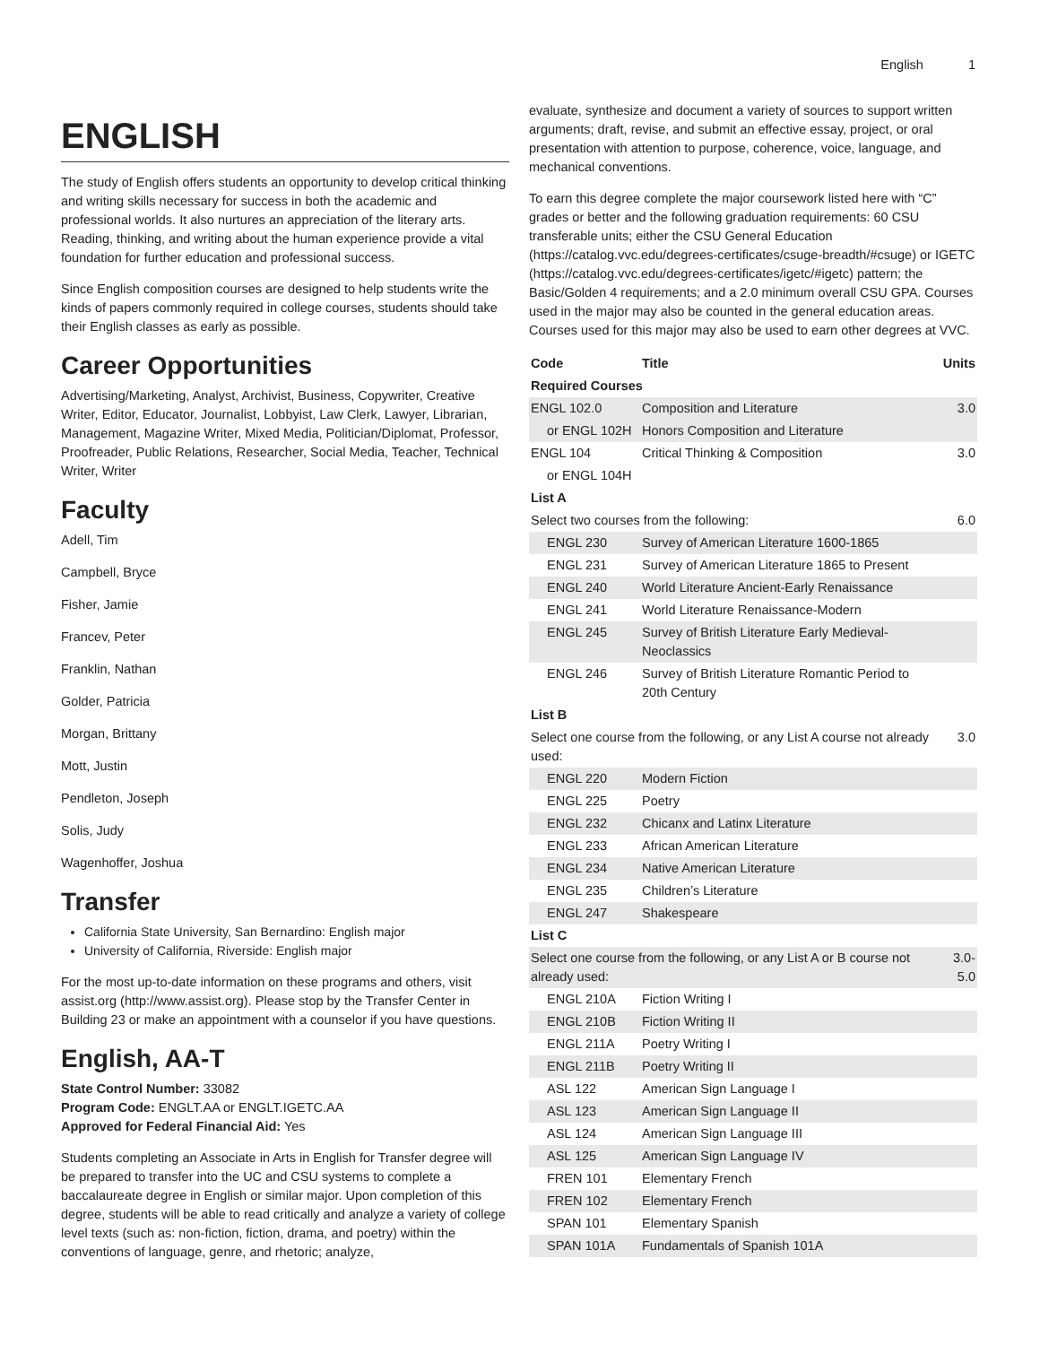English 1
ENGLISH
The study of English offers students an opportunity to develop critical thinking and writing skills necessary for success in both the academic and professional worlds. It also nurtures an appreciation of the literary arts. Reading, thinking, and writing about the human experience provide a vital foundation for further education and professional success.
Since English composition courses are designed to help students write the kinds of papers commonly required in college courses, students should take their English classes as early as possible.
Career Opportunities
Advertising/Marketing, Analyst, Archivist, Business, Copywriter, Creative Writer, Editor, Educator, Journalist, Lobbyist, Law Clerk, Lawyer, Librarian, Management, Magazine Writer, Mixed Media, Politician/Diplomat, Professor, Proofreader, Public Relations, Researcher, Social Media, Teacher, Technical Writer, Writer
Faculty
Adell, Tim
Campbell, Bryce
Fisher, Jamie
Francev, Peter
Franklin, Nathan
Golder, Patricia
Morgan, Brittany
Mott, Justin
Pendleton, Joseph
Solis, Judy
Wagenhoffer, Joshua
Transfer
California State University, San Bernardino: English major
University of California, Riverside: English major
For the most up-to-date information on these programs and others, visit assist.org (http://www.assist.org). Please stop by the Transfer Center in Building 23 or make an appointment with a counselor if you have questions.
English, AA-T
State Control Number: 33082
Program Code: ENGLT.AA or ENGLT.IGETC.AA
Approved for Federal Financial Aid: Yes
Students completing an Associate in Arts in English for Transfer degree will be prepared to transfer into the UC and CSU systems to complete a baccalaureate degree in English or similar major. Upon completion of this degree, students will be able to read critically and analyze a variety of college level texts (such as: non-fiction, fiction, drama, and poetry) within the conventions of language, genre, and rhetoric; analyze,
evaluate, synthesize and document a variety of sources to support written arguments; draft, revise, and submit an effective essay, project, or oral presentation with attention to purpose, coherence, voice, language, and mechanical conventions.
To earn this degree complete the major coursework listed here with “C” grades or better and the following graduation requirements: 60 CSU transferable units; either the CSU General Education (https://catalog.vvc.edu/degrees-certificates/csuge-breadth/#csuge) or IGETC (https://catalog.vvc.edu/degrees-certificates/igetc/#igetc) pattern; the Basic/Golden 4 requirements; and a 2.0 minimum overall CSU GPA. Courses used in the major may also be counted in the general education areas. Courses used for this major may also be used to earn other degrees at VVC.
| Code | Title | Units |
| --- | --- | --- |
| Required Courses | | |
| ENGL 102.0 | Composition and Literature | 3.0 |
| or ENGL 102H | Honors Composition and Literature | |
| ENGL 104 | Critical Thinking & Composition | 3.0 |
| or ENGL 104H | | |
| List A | | |
| Select two courses from the following: | | 6.0 |
| ENGL 230 | Survey of American Literature 1600-1865 | |
| ENGL 231 | Survey of American Literature 1865 to Present | |
| ENGL 240 | World Literature Ancient-Early Renaissance | |
| ENGL 241 | World Literature Renaissance-Modern | |
| ENGL 245 | Survey of British Literature Early Medieval-Neoclassics | |
| ENGL 246 | Survey of British Literature Romantic Period to 20th Century | |
| List B | | |
| Select one course from the following, or any List A course not already used: | | 3.0 |
| ENGL 220 | Modern Fiction | |
| ENGL 225 | Poetry | |
| ENGL 232 | Chicanx and Latinx Literature | |
| ENGL 233 | African American Literature | |
| ENGL 234 | Native American Literature | |
| ENGL 235 | Children’s Literature | |
| ENGL 247 | Shakespeare | |
| List C | | |
| Select one course from the following, or any List A or B course not already used: | | 3.0-5.0 |
| ENGL 210A | Fiction Writing I | |
| ENGL 210B | Fiction Writing II | |
| ENGL 211A | Poetry Writing I | |
| ENGL 211B | Poetry Writing II | |
| ASL 122 | American Sign Language I | |
| ASL 123 | American Sign Language II | |
| ASL 124 | American Sign Language III | |
| ASL 125 | American Sign Language IV | |
| FREN 101 | Elementary French | |
| FREN 102 | Elementary French | |
| SPAN 101 | Elementary Spanish | |
| SPAN 101A | Fundamentals of Spanish 101A | |